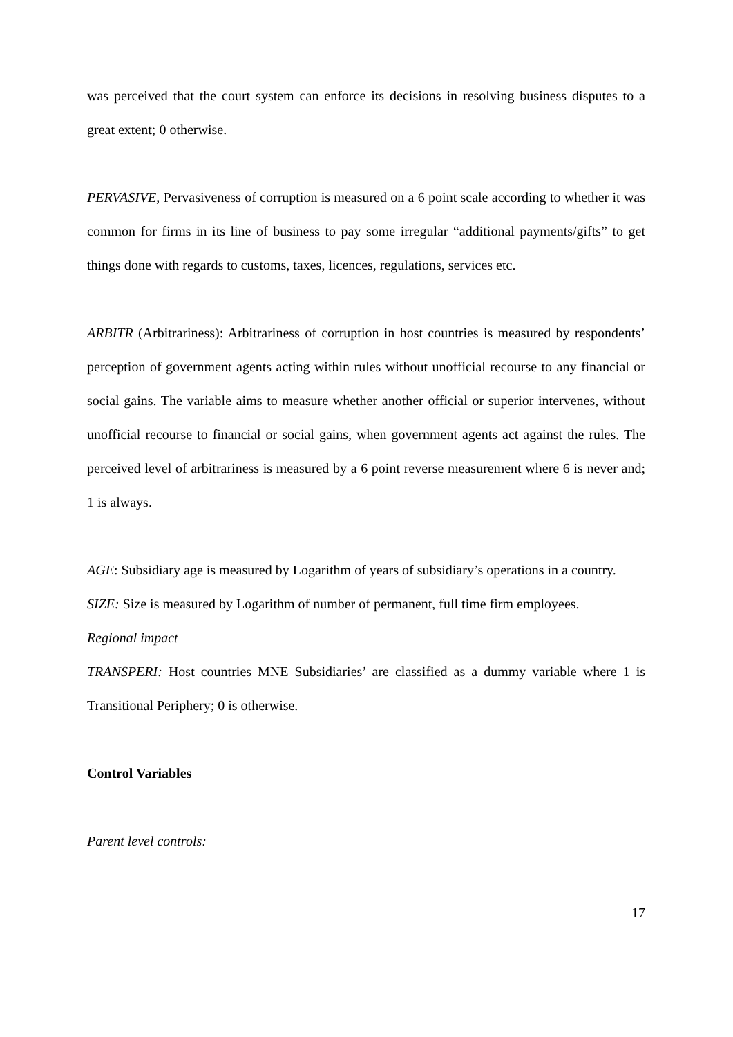was perceived that the court system can enforce its decisions in resolving business disputes to a great extent; 0 otherwise.
PERVASIVE, Pervasiveness of corruption is measured on a 6 point scale according to whether it was common for firms in its line of business to pay some irregular “additional payments/gifts” to get things done with regards to customs, taxes, licences, regulations, services etc.
ARBITR (Arbitrariness): Arbitrariness of corruption in host countries is measured by respondents’ perception of government agents acting within rules without unofficial recourse to any financial or social gains. The variable aims to measure whether another official or superior intervenes, without unofficial recourse to financial or social gains, when government agents act against the rules. The perceived level of arbitrariness is measured by a 6 point reverse measurement where 6 is never and; 1 is always.
AGE: Subsidiary age is measured by Logarithm of years of subsidiary’s operations in a country.
SIZE: Size is measured by Logarithm of number of permanent, full time firm employees.
Regional impact
TRANSPERI: Host countries MNE Subsidiaries’ are classified as a dummy variable where 1 is Transitional Periphery; 0 is otherwise.
Control Variables
Parent level controls:
17